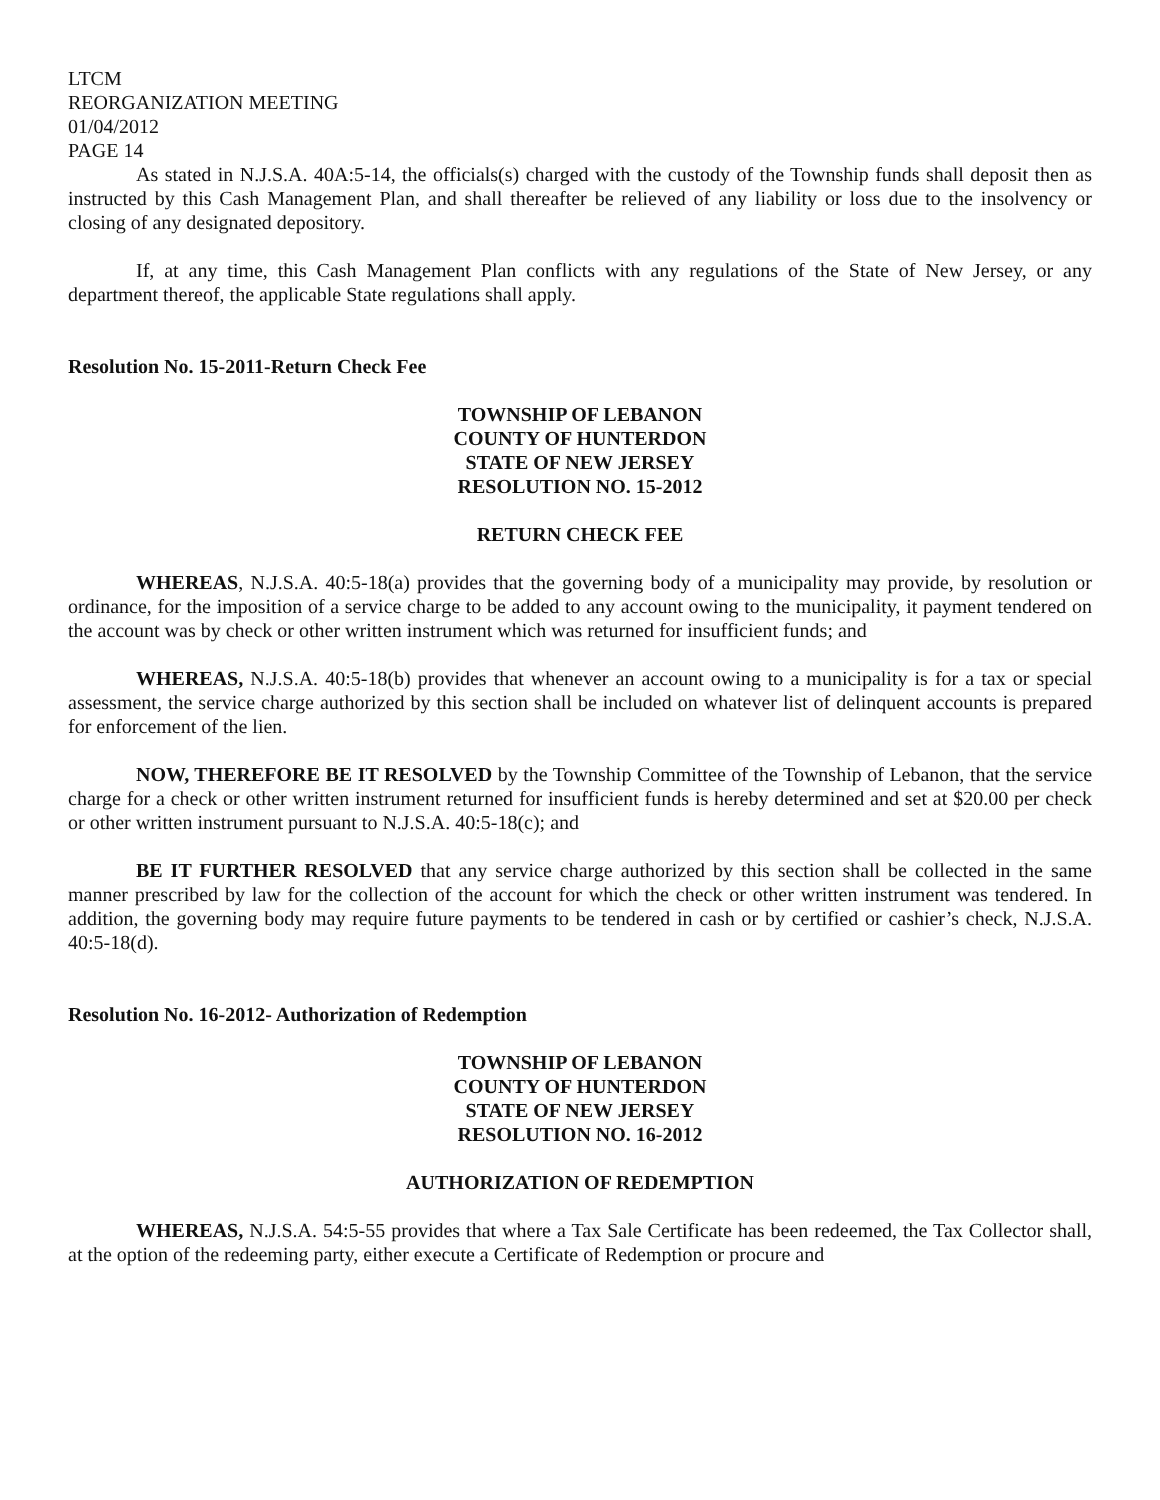LTCM
REORGANIZATION MEETING
01/04/2012
PAGE 14
As stated in N.J.S.A. 40A:5-14, the officials(s) charged with the custody of the Township funds shall deposit then as instructed by this Cash Management Plan, and shall thereafter be relieved of any liability or loss due to the insolvency or closing of any designated depository.
If, at any time, this Cash Management Plan conflicts with any regulations of the State of New Jersey, or any department thereof, the applicable State regulations shall apply.
Resolution No. 15-2011-Return Check Fee
TOWNSHIP OF LEBANON
COUNTY OF HUNTERDON
STATE OF NEW JERSEY
RESOLUTION NO. 15-2012
RETURN CHECK FEE
WHEREAS, N.J.S.A. 40:5-18(a) provides that the governing body of a municipality may provide, by resolution or ordinance, for the imposition of a service charge to be added to any account owing to the municipality, it payment tendered on the account was by check or other written instrument which was returned for insufficient funds; and
WHEREAS, N.J.S.A. 40:5-18(b) provides that whenever an account owing to a municipality is for a tax or special assessment, the service charge authorized by this section shall be included on whatever list of delinquent accounts is prepared for enforcement of the lien.
NOW, THEREFORE BE IT RESOLVED by the Township Committee of the Township of Lebanon, that the service charge for a check or other written instrument returned for insufficient funds is hereby determined and set at $20.00 per check or other written instrument pursuant to N.J.S.A. 40:5-18(c); and
BE IT FURTHER RESOLVED that any service charge authorized by this section shall be collected in the same manner prescribed by law for the collection of the account for which the check or other written instrument was tendered. In addition, the governing body may require future payments to be tendered in cash or by certified or cashier’s check, N.J.S.A. 40:5-18(d).
Resolution No. 16-2012- Authorization of Redemption
TOWNSHIP OF LEBANON
COUNTY OF HUNTERDON
STATE OF NEW JERSEY
RESOLUTION NO. 16-2012
AUTHORIZATION OF REDEMPTION
WHEREAS, N.J.S.A. 54:5-55 provides that where a Tax Sale Certificate has been redeemed, the Tax Collector shall, at the option of the redeeming party, either execute a Certificate of Redemption or procure and